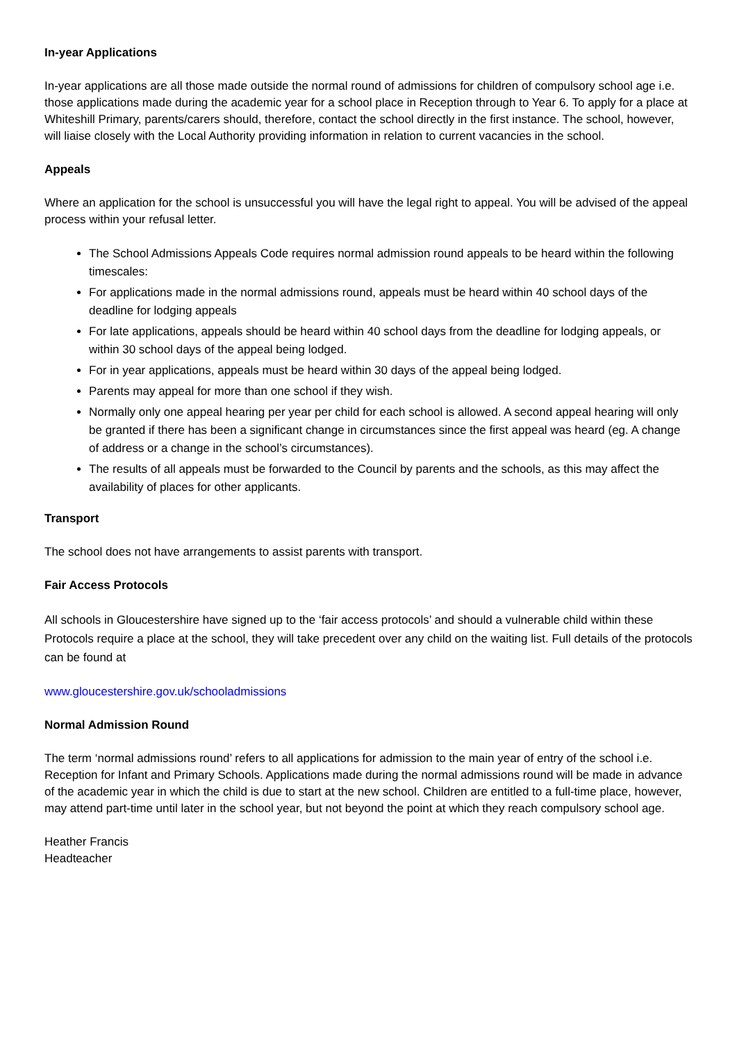In-year Applications
In-year applications are all those made outside the normal round of admissions for children of compulsory school age i.e. those applications made during the academic year for a school place in Reception through to Year 6. To apply for a place at Whiteshill Primary, parents/carers should, therefore, contact the school directly in the first instance. The school, however, will liaise closely with the Local Authority providing information in relation to current vacancies in the school.
Appeals
Where an application for the school is unsuccessful you will have the legal right to appeal. You will be advised of the appeal process within your refusal letter.
The School Admissions Appeals Code requires normal admission round appeals to be heard within the following timescales:
For applications made in the normal admissions round, appeals must be heard within 40 school days of the deadline for lodging appeals
For late applications, appeals should be heard within 40 school days from the deadline for lodging appeals, or within 30 school days of the appeal being lodged.
For in year applications, appeals must be heard within 30 days of the appeal being lodged.
Parents may appeal for more than one school if they wish.
Normally only one appeal hearing per year per child for each school is allowed. A second appeal hearing will only be granted if there has been a significant change in circumstances since the first appeal was heard (eg. A change of address or a change in the school’s circumstances).
The results of all appeals must be forwarded to the Council by parents and the schools, as this may affect the availability of places for other applicants.
Transport
The school does not have arrangements to assist parents with transport.
Fair Access Protocols
All schools in Gloucestershire have signed up to the ‘fair access protocols’ and should a vulnerable child within these Protocols require a place at the school, they will take precedent over any child on the waiting list. Full details of the protocols can be found at
www.gloucestershire.gov.uk/schooladmissions
Normal Admission Round
The term ‘normal admissions round’ refers to all applications for admission to the main year of entry of the school i.e. Reception for Infant and Primary Schools. Applications made during the normal admissions round will be made in advance of the academic year in which the child is due to start at the new school. Children are entitled to a full-time place, however, may attend part-time until later in the school year, but not beyond the point at which they reach compulsory school age.
Heather Francis
Headteacher